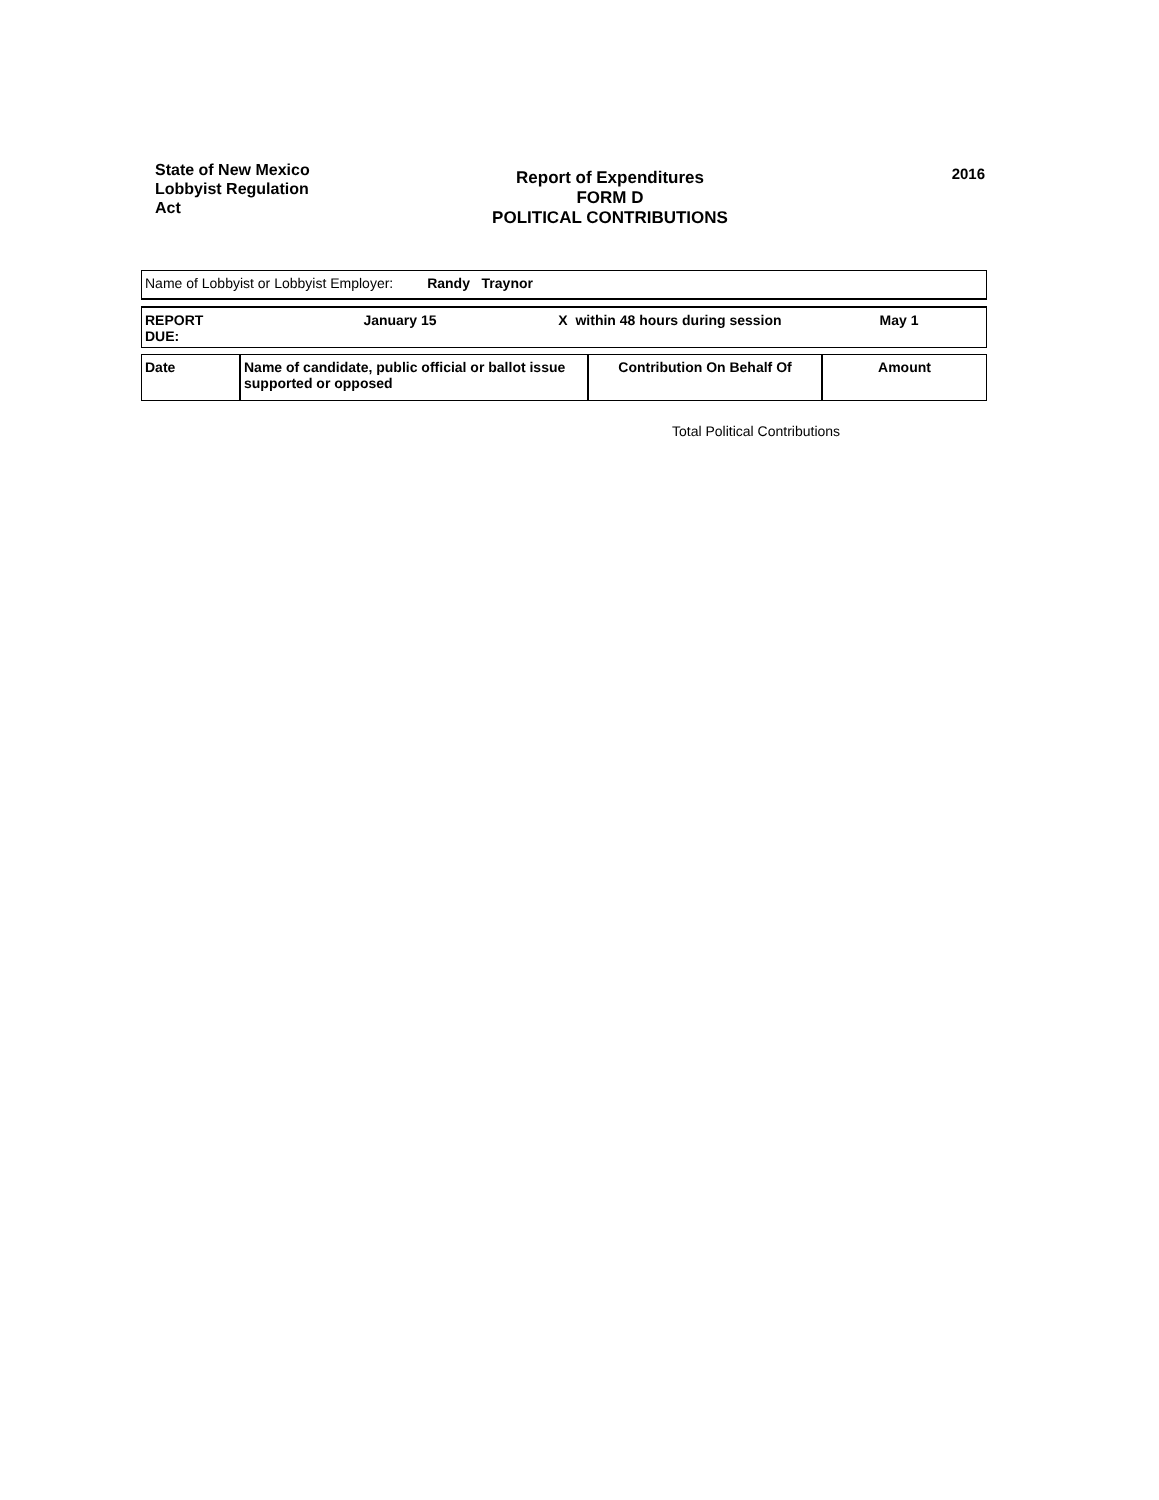State of New Mexico
Lobbyist Regulation
Act
Report of Expenditures
FORM D
POLITICAL CONTRIBUTIONS
2016
Name of Lobbyist or Lobbyist Employer: Randy Traynor
REPORT
DUE:
January 15 X within 48 hours during session May 1
| Date | Name of candidate, public official or ballot issue supported or opposed | Contribution On Behalf Of | Amount |
| --- | --- | --- | --- |
Total Political Contributions